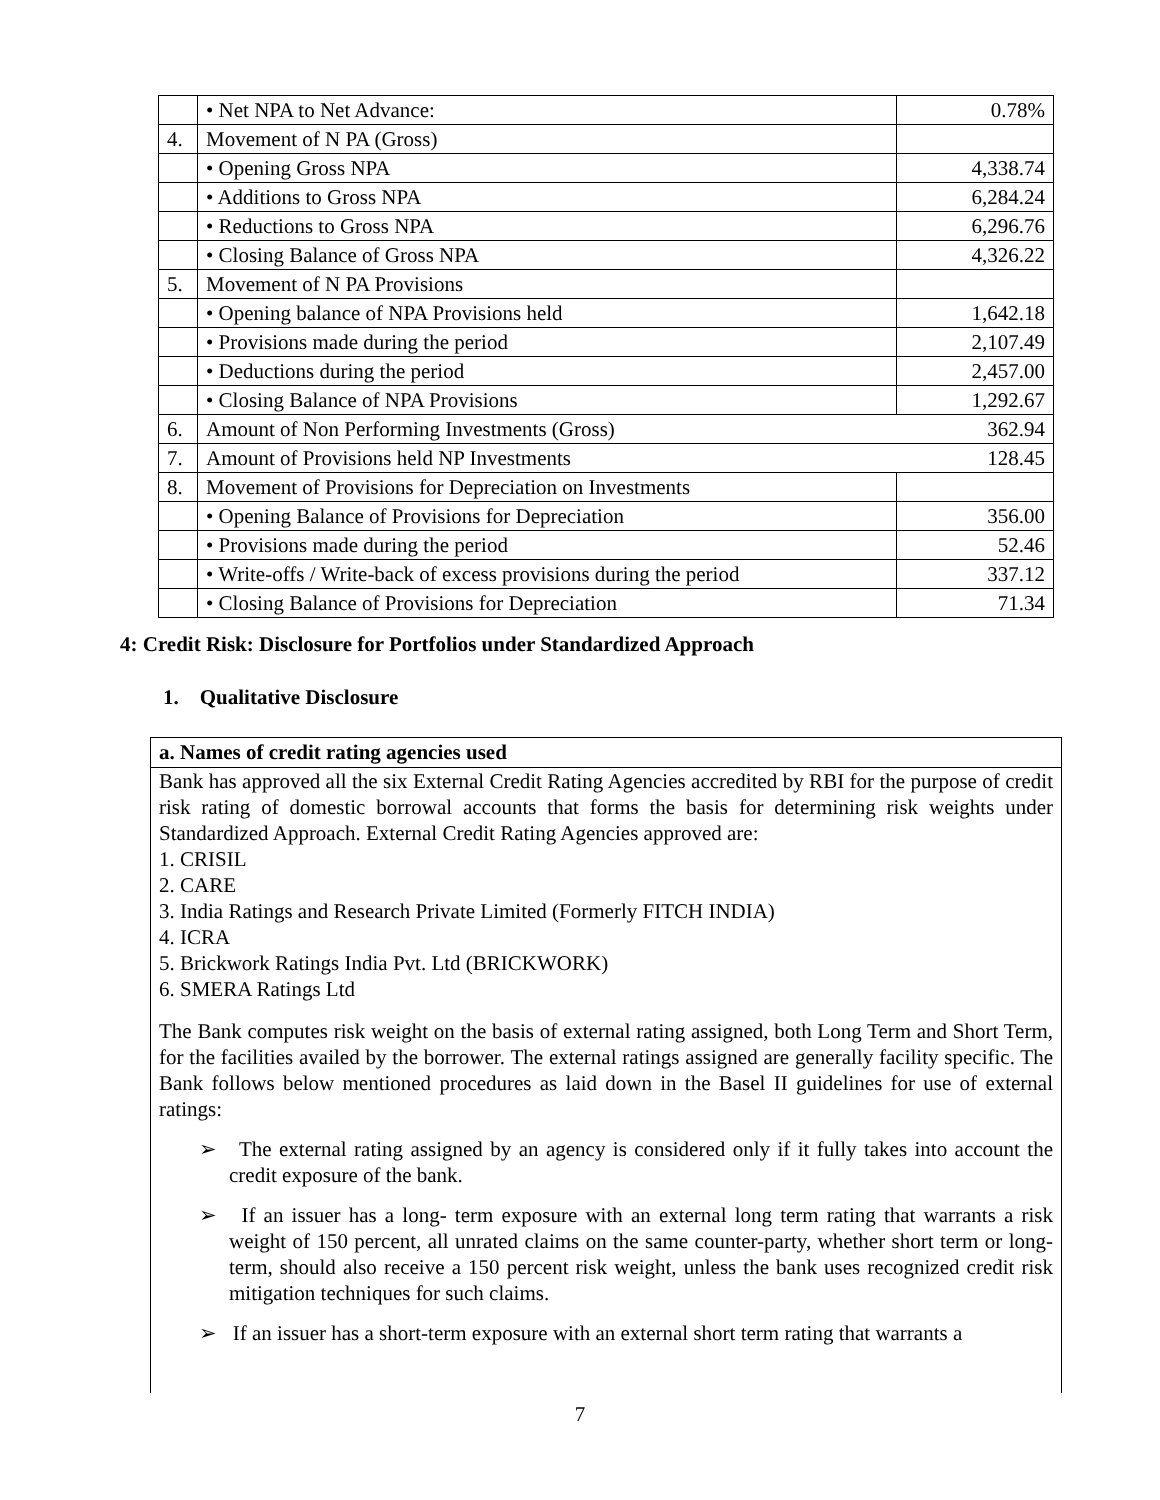| | • Net NPA to Net Advance: | 0.78% |
| 4. | Movement of N PA (Gross) | |
| | • Opening Gross NPA | 4,338.74 |
| | • Additions to Gross NPA | 6,284.24 |
| | • Reductions to Gross NPA | 6,296.76 |
| | • Closing Balance of Gross NPA | 4,326.22 |
| 5. | Movement of N PA Provisions | |
| | • Opening balance of NPA Provisions held | 1,642.18 |
| | • Provisions made during the period | 2,107.49 |
| | • Deductions during the period | 2,457.00 |
| | • Closing Balance of NPA Provisions | 1,292.67 |
| 6. | Amount of Non Performing Investments (Gross) 362.94 | |
| 7. | Amount of Provisions held NP Investments 128.45 | |
| 8. | Movement of Provisions for Depreciation on Investments | |
| | • Opening Balance of Provisions for Depreciation | 356.00 |
| | • Provisions made during the period | 52.46 |
| | • Write-offs / Write-back of excess provisions during the period | 337.12 |
| | • Closing Balance of Provisions for Depreciation | 71.34 |
4: Credit Risk: Disclosure for Portfolios under Standardized Approach
1. Qualitative Disclosure
a. Names of credit rating agencies used
Bank has approved all the six External Credit Rating Agencies accredited by RBI for the purpose of credit risk rating of domestic borrowal accounts that forms the basis for determining risk weights under Standardized Approach. External Credit Rating Agencies approved are:
1. CRISIL
2. CARE
3. India Ratings and Research Private Limited (Formerly FITCH INDIA)
4. ICRA
5. Brickwork Ratings India Pvt. Ltd (BRICKWORK)
6. SMERA Ratings Ltd
The Bank computes risk weight on the basis of external rating assigned, both Long Term and Short Term, for the facilities availed by the borrower. The external ratings assigned are generally facility specific. The Bank follows below mentioned procedures as laid down in the Basel II guidelines for use of external ratings:
➢ The external rating assigned by an agency is considered only if it fully takes into account the credit exposure of the bank.
➢ If an issuer has a long- term exposure with an external long term rating that warrants a risk weight of 150 percent, all unrated claims on the same counter-party, whether short term or long-term, should also receive a 150 percent risk weight, unless the bank uses recognized credit risk mitigation techniques for such claims.
➢ If an issuer has a short-term exposure with an external short term rating that warrants a
7